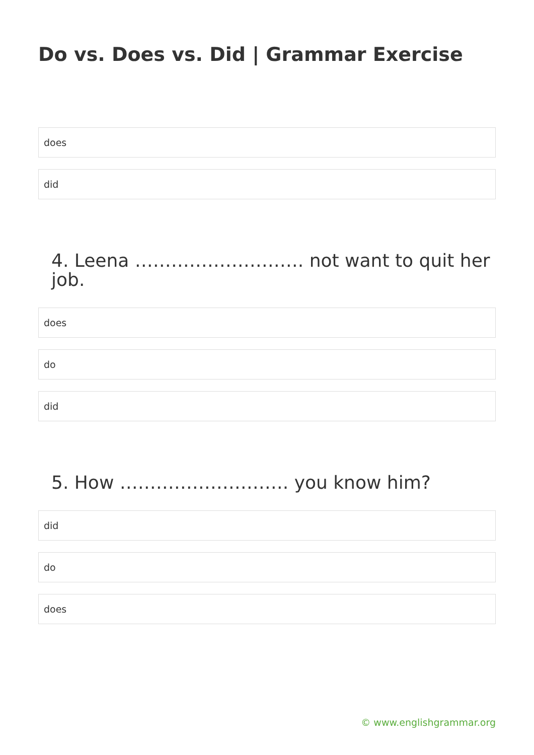Do vs. Does vs. Did | Grammar Exercise
does
did
4. Leena ………………………. not want to quit her job.
does
do
did
5. How ………………………. you know him?
did
do
does
© www.englishgrammar.org